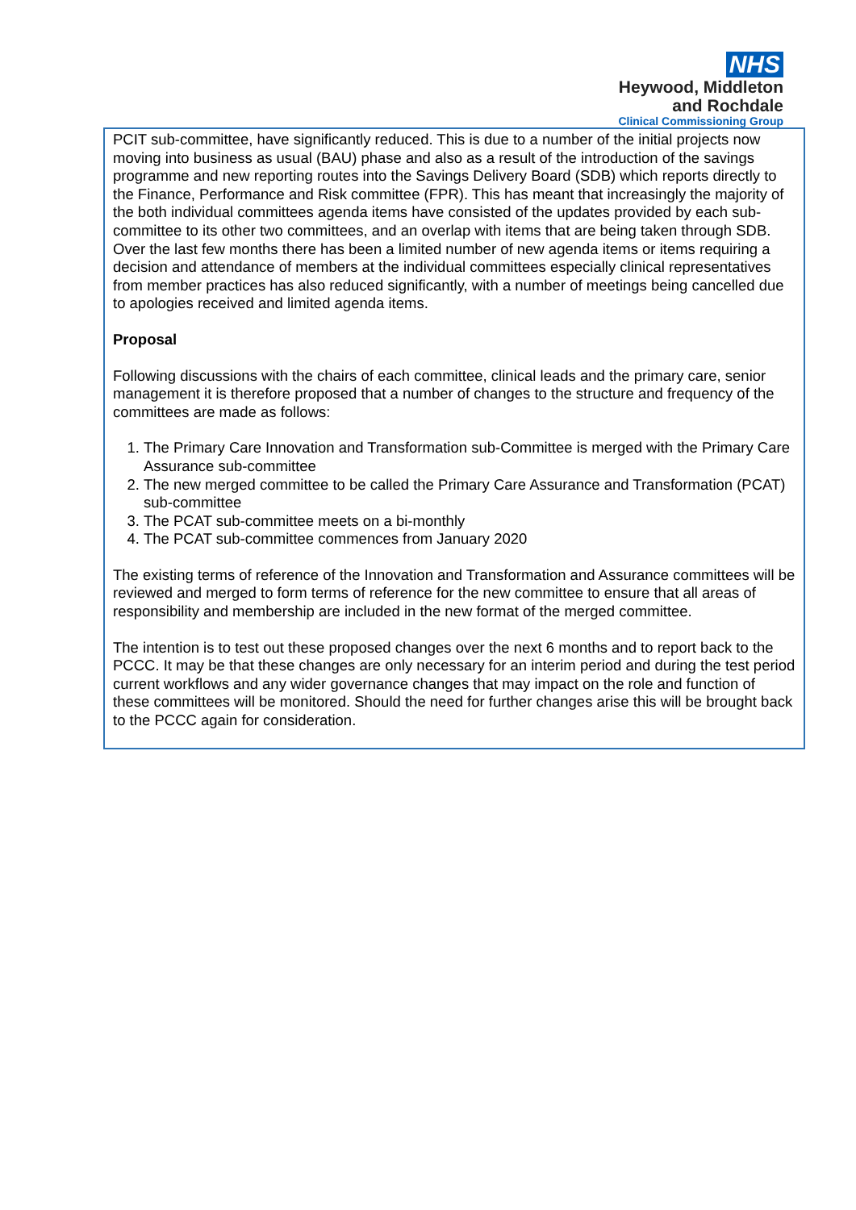NHS
Heywood, Middleton
and Rochdale
Clinical Commissioning Group
PCIT sub-committee, have significantly reduced. This is due to a number of the initial projects now moving into business as usual (BAU) phase and also as a result of the introduction of the savings programme and new reporting routes into the Savings Delivery Board (SDB) which reports directly to the Finance, Performance and Risk committee (FPR). This has meant that increasingly the majority of the both individual committees agenda items have consisted of the updates provided by each sub-committee to its other two committees, and an overlap with items that are being taken through SDB. Over the last few months there has been a limited number of new agenda items or items requiring a decision and attendance of members at the individual committees especially clinical representatives from member practices has also reduced significantly, with a number of meetings being cancelled due to apologies received and limited agenda items.
Proposal
Following discussions with the chairs of each committee, clinical leads and the primary care, senior management it is therefore proposed that a number of changes to the structure and frequency of the committees are made as follows:
1. The Primary Care Innovation and Transformation sub-Committee is merged with the Primary Care Assurance sub-committee
2. The new merged committee to be called the Primary Care Assurance and Transformation (PCAT) sub-committee
3. The PCAT sub-committee meets on a bi-monthly
4. The PCAT sub-committee commences from January 2020
The existing terms of reference of the Innovation and Transformation and Assurance committees will be reviewed and merged to form terms of reference for the new committee to ensure that all areas of responsibility and membership are included in the new format of the merged committee.
The intention is to test out these proposed changes over the next 6 months and to report back to the PCCC. It may be that these changes are only necessary for an interim period and during the test period current workflows and any wider governance changes that may impact on the role and function of these committees will be monitored. Should the need for further changes arise this will be brought back to the PCCC again for consideration.